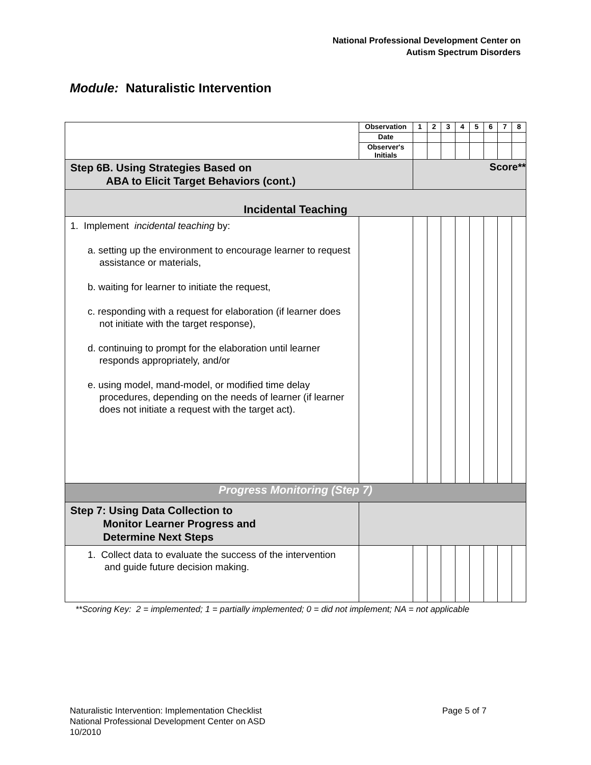National Professional Development Center on
Autism Spectrum Disorders
Module: Naturalistic Intervention
| | Observation | 1 | 2 | 3 | 4 | 5 | 6 | 7 | 8 |
| | Date | | | | | | | | |
| | Observer's Initials | | | | | | | | |
| Step 6B. Using Strategies Based on ABA to Elicit Target Behaviors (cont.) | | Score** | | | | | | | |
| Incidental Teaching | | | | | | | | | |
| 1. Implement incidental teaching by: a. setting up the environment to encourage learner to request assistance or materials, b. waiting for learner to initiate the request, c. responding with a request for elaboration (if learner does not initiate with the target response), d. continuing to prompt for the elaboration until learner responds appropriately, and/or e. using model, mand-model, or modified time delay procedures, depending on the needs of learner (if learner does not initiate a request with the target act). | | | | | | | | | |
| Progress Monitoring (Step 7) | | | | | | | | | |
| Step 7: Using Data Collection to Monitor Learner Progress and Determine Next Steps | | | | | | | | | |
| 1. Collect data to evaluate the success of the intervention and guide future decision making. | | | | | | | | | |
**Scoring Key: 2 = implemented; 1 = partially implemented; 0 = did not implement; NA = not applicable
Naturalistic Intervention: Implementation Checklist
National Professional Development Center on ASD
10/2010
Page 5 of 7